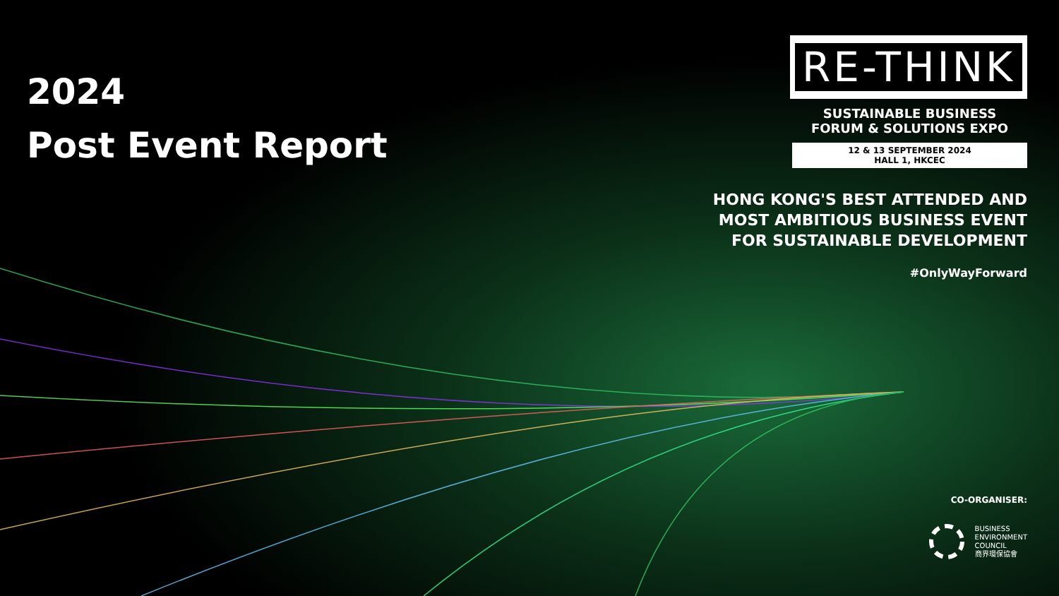2024
Post Event Report
RE-THINK
SUSTAINABLE BUSINESS
FORUM & SOLUTIONS EXPO
12 & 13 SEPTEMBER 2024
HALL 1, HKCEC
HONG KONG'S BEST ATTENDED AND
MOST AMBITIOUS BUSINESS EVENT
FOR SUSTAINABLE DEVELOPMENT
#OnlyWayForward
CO-ORGANISER:
BUSINESS
ENVIRONMENT
COUNCIL
商界環保協會